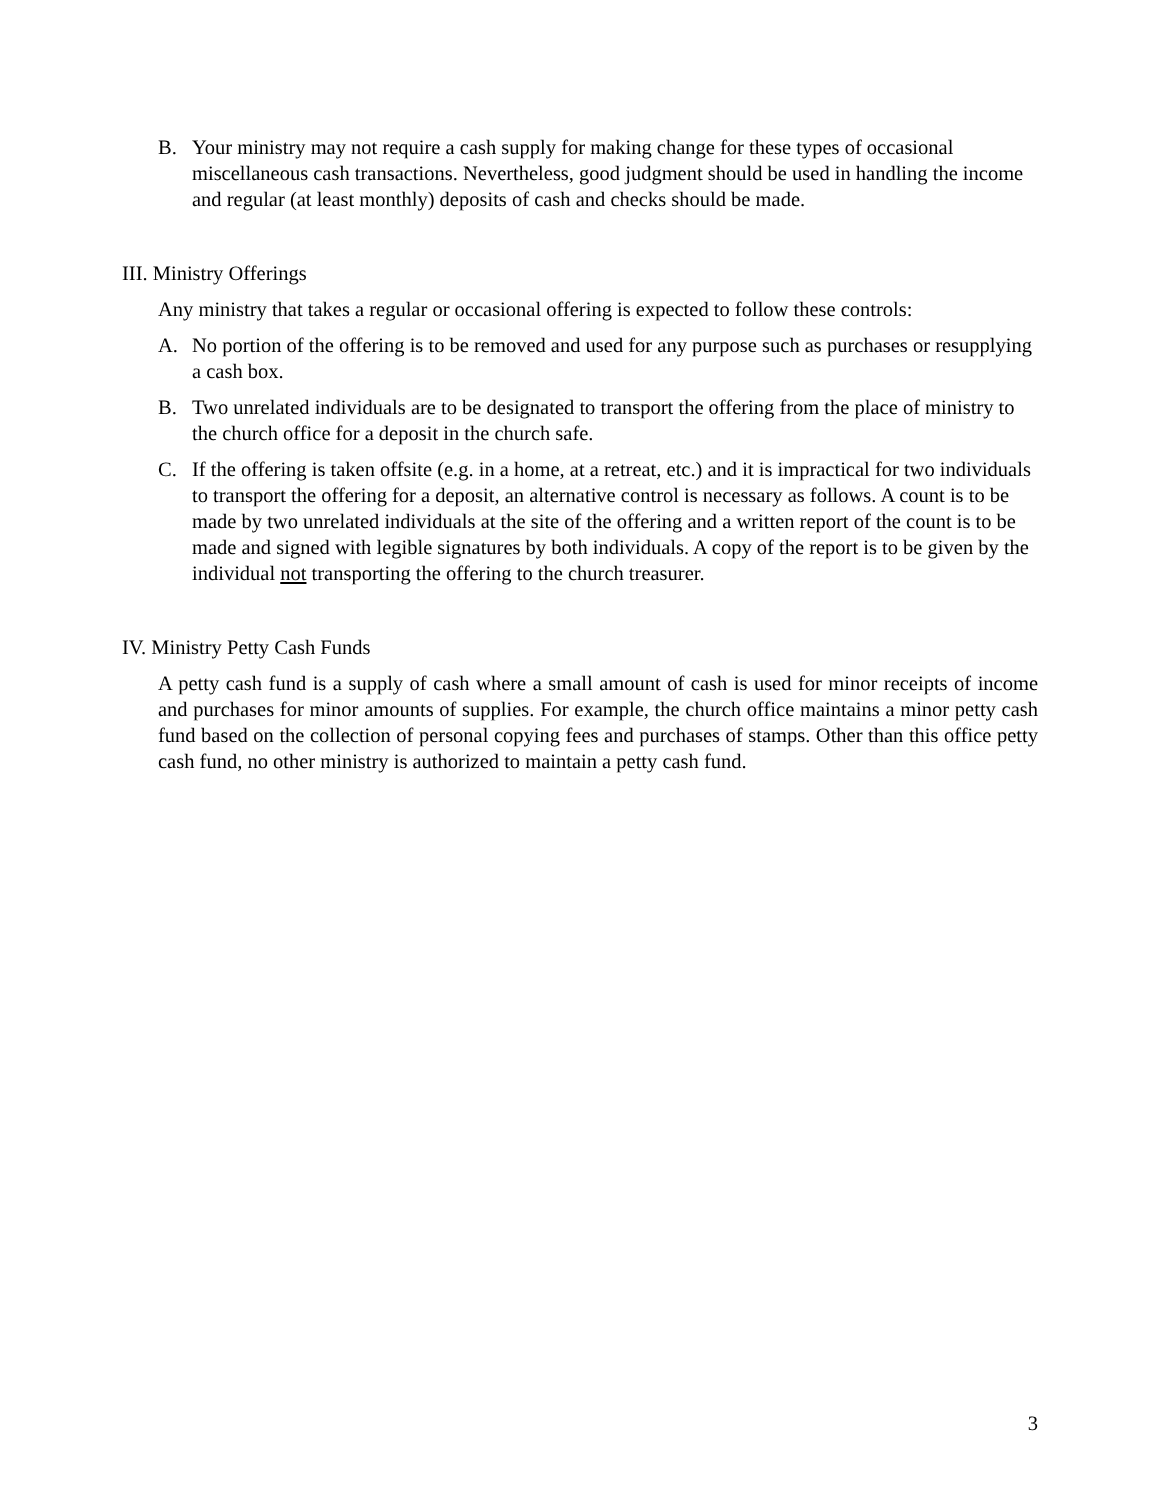B. Your ministry may not require a cash supply for making change for these types of occasional miscellaneous cash transactions. Nevertheless, good judgment should be used in handling the income and regular (at least monthly) deposits of cash and checks should be made.
III. Ministry Offerings
Any ministry that takes a regular or occasional offering is expected to follow these controls:
A. No portion of the offering is to be removed and used for any purpose such as purchases or resupplying a cash box.
B. Two unrelated individuals are to be designated to transport the offering from the place of ministry to the church office for a deposit in the church safe.
C. If the offering is taken offsite (e.g. in a home, at a retreat, etc.) and it is impractical for two individuals to transport the offering for a deposit, an alternative control is necessary as follows. A count is to be made by two unrelated individuals at the site of the offering and a written report of the count is to be made and signed with legible signatures by both individuals. A copy of the report is to be given by the individual not transporting the offering to the church treasurer.
IV. Ministry Petty Cash Funds
A petty cash fund is a supply of cash where a small amount of cash is used for minor receipts of income and purchases for minor amounts of supplies. For example, the church office maintains a minor petty cash fund based on the collection of personal copying fees and purchases of stamps. Other than this office petty cash fund, no other ministry is authorized to maintain a petty cash fund.
3